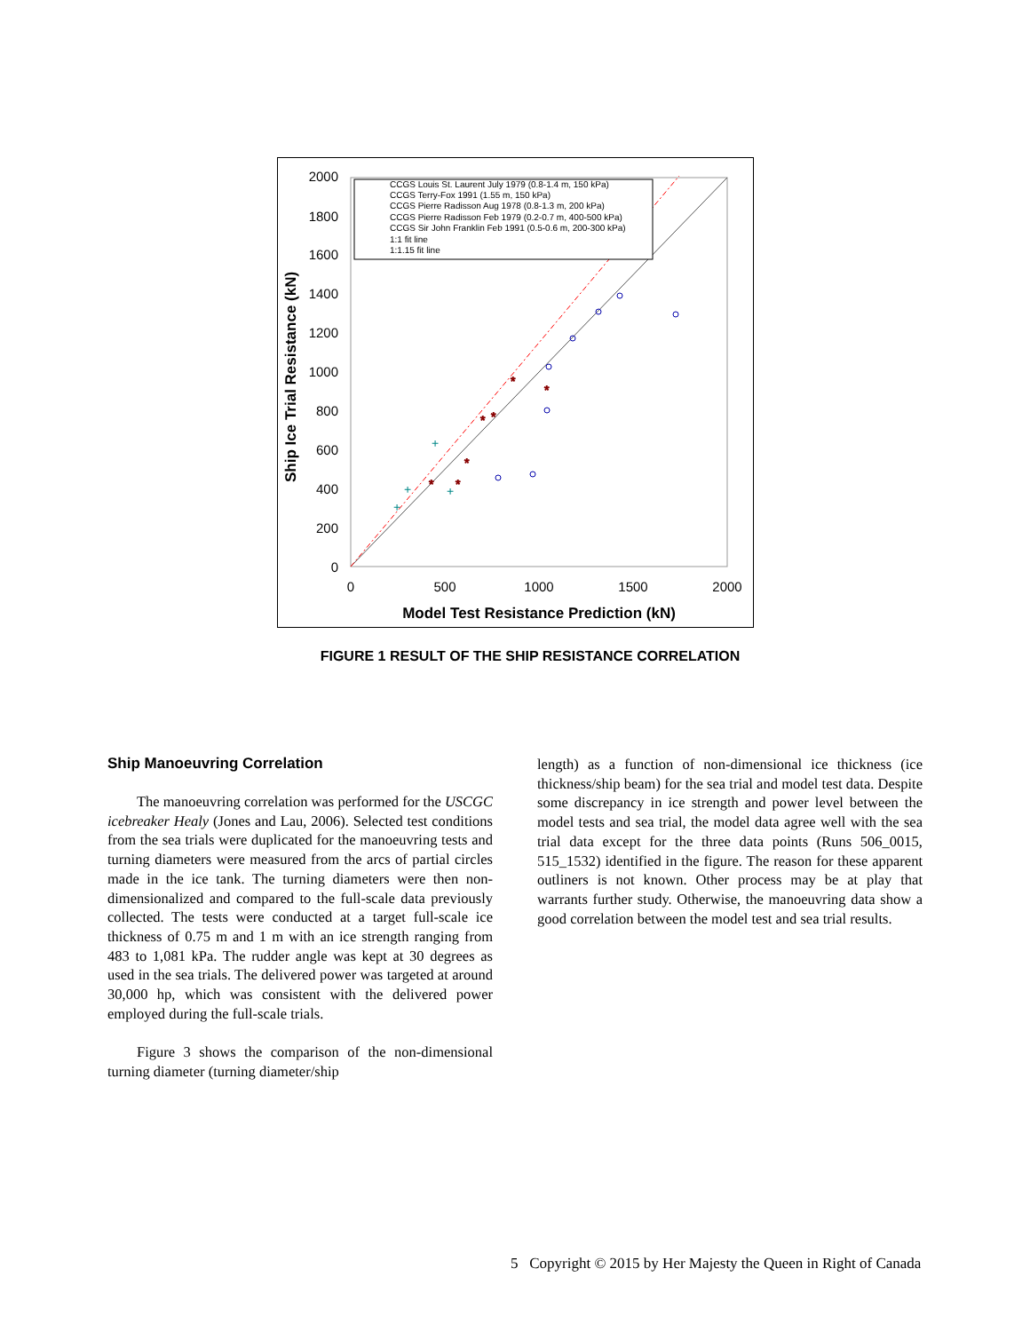2000
1800
1600
1400
1200
1000
800
600
400
200
0
0
500
1000
1500
2000
Model Test Resistance Prediction (kN)
Ship Ice Trial Resistance (kN)
CCGS Louis St. Laurent July 1979 (0.8-1.4 m, 150 kPa)
CCGS Terry-Fox 1991 (1.55 m, 150 kPa)
CCGS Pierre Radisson Aug 1978 (0.8-1.3 m, 200 kPa)
CCGS Pierre Radisson Feb 1979 (0.2-0.7 m, 400-500 kPa)
CCGS Sir John Franklin Feb 1991 (0.5-0.6 m, 200-300 kPa)
1:1 fit line
1:1.15 fit line
*
*
*
*
*
*
*
+
+
+
+
FIGURE 1 RESULT OF THE SHIP RESISTANCE CORRELATION
Ship Manoeuvring Correlation
The manoeuvring correlation was performed for the USCGC icebreaker Healy (Jones and Lau, 2006). Selected test conditions from the sea trials were duplicated for the manoeuvring tests and turning diameters were measured from the arcs of partial circles made in the ice tank. The turning diameters were then non-dimensionalized and compared to the full-scale data previously collected. The tests were conducted at a target full-scale ice thickness of 0.75 m and 1 m with an ice strength ranging from 483 to 1,081 kPa. The rudder angle was kept at 30 degrees as used in the sea trials. The delivered power was targeted at around 30,000 hp, which was consistent with the delivered power employed during the full-scale trials.
Figure 3 shows the comparison of the non-dimensional turning diameter (turning diameter/ship
length) as a function of non-dimensional ice thickness (ice thickness/ship beam) for the sea trial and model test data. Despite some discrepancy in ice strength and power level between the model tests and sea trial, the model data agree well with the sea trial data except for the three data points (Runs 506_0015, 515_1532) identified in the figure. The reason for these apparent outliners is not known. Other process may be at play that warrants further study. Otherwise, the manoeuvring data show a good correlation between the model test and sea trial results.
5 Copyright © 2015 by Her Majesty the Queen in Right of Canada